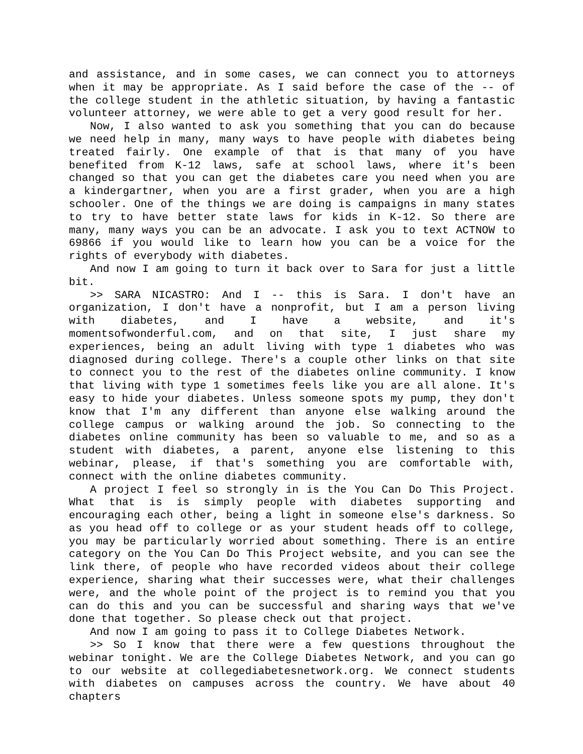and assistance, and in some cases, we can connect you to attorneys when it may be appropriate. As I said before the case of the -- of the college student in the athletic situation, by having a fantastic volunteer attorney, we were able to get a very good result for her.
Now, I also wanted to ask you something that you can do because we need help in many, many ways to have people with diabetes being treated fairly. One example of that is that many of you have benefited from K-12 laws, safe at school laws, where it's been changed so that you can get the diabetes care you need when you are a kindergartner, when you are a first grader, when you are a high schooler. One of the things we are doing is campaigns in many states to try to have better state laws for kids in K-12. So there are many, many ways you can be an advocate. I ask you to text ACTNOW to 69866 if you would like to learn how you can be a voice for the rights of everybody with diabetes.
And now I am going to turn it back over to Sara for just a little bit.
>> SARA NICASTRO: And I -- this is Sara. I don't have an organization, I don't have a nonprofit, but I am a person living with diabetes, and I have a website, and it's momentsofwonderful.com, and on that site, I just share my experiences, being an adult living with type 1 diabetes who was diagnosed during college. There's a couple other links on that site to connect you to the rest of the diabetes online community. I know that living with type 1 sometimes feels like you are all alone. It's easy to hide your diabetes. Unless someone spots my pump, they don't know that I'm any different than anyone else walking around the college campus or walking around the job. So connecting to the diabetes online community has been so valuable to me, and so as a student with diabetes, a parent, anyone else listening to this webinar, please, if that's something you are comfortable with, connect with the online diabetes community.
A project I feel so strongly in is the You Can Do This Project. What that is is simply people with diabetes supporting and encouraging each other, being a light in someone else's darkness. So as you head off to college or as your student heads off to college, you may be particularly worried about something. There is an entire category on the You Can Do This Project website, and you can see the link there, of people who have recorded videos about their college experience, sharing what their successes were, what their challenges were, and the whole point of the project is to remind you that you can do this and you can be successful and sharing ways that we've done that together. So please check out that project.
And now I am going to pass it to College Diabetes Network.
>> So I know that there were a few questions throughout the webinar tonight. We are the College Diabetes Network, and you can go to our website at collegediabetesnetwork.org. We connect students with diabetes on campuses across the country. We have about 40 chapters